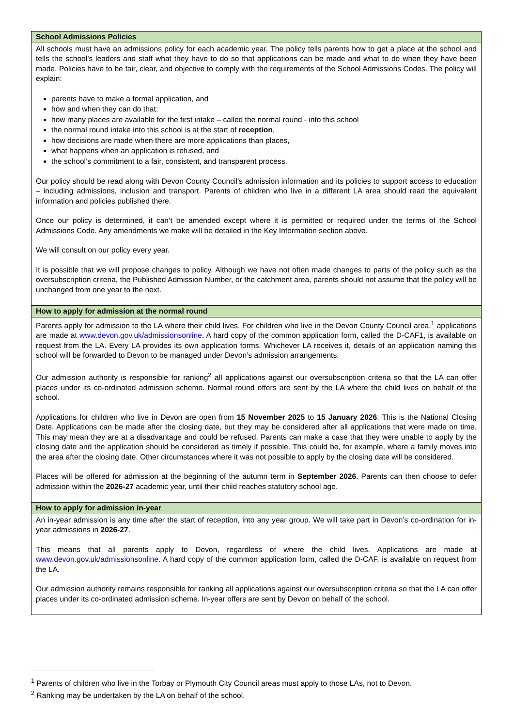| School Admissions Policies |
| --- |
| All schools must have an admissions policy for each academic year. The policy tells parents how to get a place at the school and tells the school’s leaders and staff what they have to do so that applications can be made and what to do when they have been made. Policies have to be fair, clear, and objective to comply with the requirements of the School Admissions Codes. The policy will explain: parents have to make a formal application, and how and when they can do that; how many places are available for the first intake – called the normal round - into this school the normal round intake into this school is at the start of reception , how decisions are made when there are more applications than places, what happens when an application is refused, and the school’s commitment to a fair, consistent, and transparent process. Our policy should be read along with Devon County Council’s admission information and its policies to support access to education – including admissions, inclusion and transport. Parents of children who live in a different LA area should read the equivalent information and policies published there. Once our policy is determined, it can’t be amended except where it is permitted or required under the terms of the School Admissions Code. Any amendments we make will be detailed in the Key Information section above. We will consult on our policy every year. It is possible that we will propose changes to policy. Although we have not often made changes to parts of the policy such as the oversubscription criteria, the Published Admission Number, or the catchment area, parents should not assume that the policy will be unchanged from one year to the next. |
| How to apply for admission at the normal round |
| Parents apply for admission to the LA where their child lives. For children who live in the Devon County Council area,<sup>1</sup> applications are made at www.devon.gov.uk/admissionsonline . A hard copy of the common application form, called the D-CAF1, is available on request from the LA. Every LA provides its own application forms. Whichever LA receives it, details of an application naming this school will be forwarded to Devon to be managed under Devon’s admission arrangements. Our admission authority is responsible for ranking<sup>2</sup> all applications against our oversubscription criteria so that the LA can offer places under its co-ordinated admission scheme. Normal round offers are sent by the LA where the child lives on behalf of the school. Applications for children who live in Devon are open from 15 November 2025 to 15 January 2026 . This is the National Closing Date. Applications can be made after the closing date, but they may be considered after all applications that were made on time. This may mean they are at a disadvantage and could be refused. Parents can make a case that they were unable to apply by the closing date and the application should be considered as timely if possible. This could be, for example, where a family moves into the area after the closing date. Other circumstances where it was not possible to apply by the closing date will be considered. Places will be offered for admission at the beginning of the autumn term in September 2026 . Parents can then choose to defer admission within the 2026-27 academic year, until their child reaches statutory school age. |
| How to apply for admission in-year |
| An in-year admission is any time after the start of reception, into any year group. We will take part in Devon’s co-ordination for in-year admissions in 2026-27 . This means that all parents apply to Devon, regardless of where the child lives. Applications are made at www.devon.gov.uk/admissionsonline . A hard copy of the common application form, called the D-CAF, is available on request from the LA. Our admission authority remains responsible for ranking all applications against our oversubscription criteria so that the LA can offer places under its co-ordinated admission scheme. In-year offers are sent by Devon on behalf of the school. |
<sup>1</sup> Parents of children who live in the Torbay or Plymouth City Council areas must apply to those LAs, not to Devon.
<sup>2</sup> Ranking may be undertaken by the LA on behalf of the school.